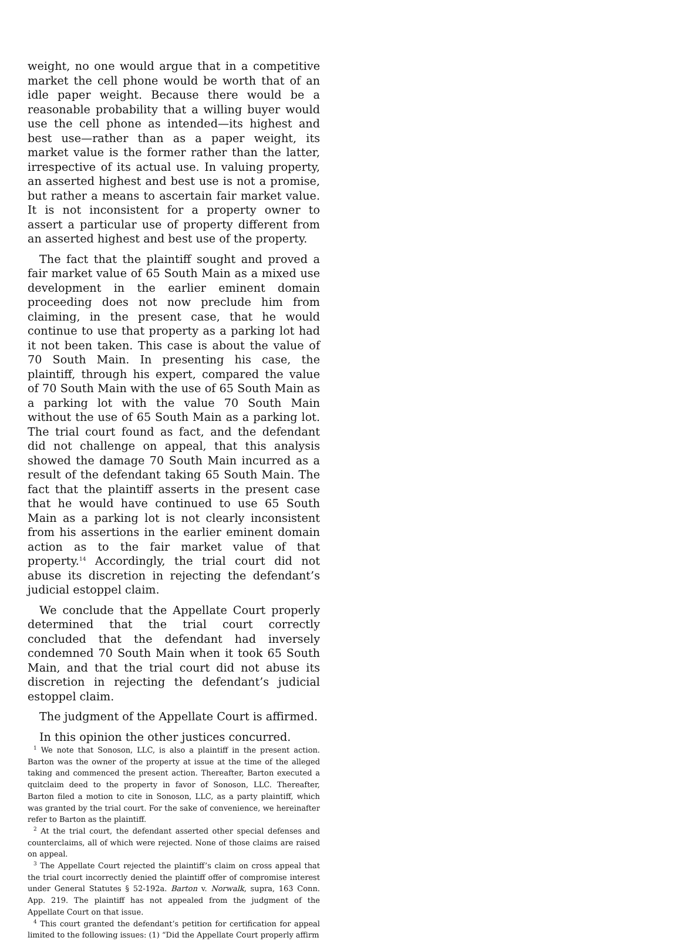weight, no one would argue that in a competitive market the cell phone would be worth that of an idle paper weight. Because there would be a reasonable probability that a willing buyer would use the cell phone as intended—its highest and best use—rather than as a paper weight, its market value is the former rather than the latter, irrespective of its actual use. In valuing property, an asserted highest and best use is not a promise, but rather a means to ascertain fair market value. It is not inconsistent for a property owner to assert a particular use of property different from an asserted highest and best use of the property.
The fact that the plaintiff sought and proved a fair market value of 65 South Main as a mixed use development in the earlier eminent domain proceeding does not now preclude him from claiming, in the present case, that he would continue to use that property as a parking lot had it not been taken. This case is about the value of 70 South Main. In presenting his case, the plaintiff, through his expert, compared the value of 70 South Main with the use of 65 South Main as a parking lot with the value 70 South Main without the use of 65 South Main as a parking lot. The trial court found as fact, and the defendant did not challenge on appeal, that this analysis showed the damage 70 South Main incurred as a result of the defendant taking 65 South Main. The fact that the plaintiff asserts in the present case that he would have continued to use 65 South Main as a parking lot is not clearly inconsistent from his assertions in the earlier eminent domain action as to the fair market value of that property.<sup>14</sup> Accordingly, the trial court did not abuse its discretion in rejecting the defendant’s judicial estoppel claim.
We conclude that the Appellate Court properly determined that the trial court correctly concluded that the defendant had inversely condemned 70 South Main when it took 65 South Main, and that the trial court did not abuse its discretion in rejecting the defendant’s judicial estoppel claim.
The judgment of the Appellate Court is affirmed.
In this opinion the other justices concurred.
<sup>1</sup> We note that Sonoson, LLC, is also a plaintiff in the present action. Barton was the owner of the property at issue at the time of the alleged taking and commenced the present action. Thereafter, Barton executed a quitclaim deed to the property in favor of Sonoson, LLC. Thereafter, Barton filed a motion to cite in Sonoson, LLC, as a party plaintiff, which was granted by the trial court. For the sake of convenience, we hereinafter refer to Barton as the plaintiff.
<sup>2</sup> At the trial court, the defendant asserted other special defenses and counterclaims, all of which were rejected. None of those claims are raised on appeal.
<sup>3</sup> The Appellate Court rejected the plaintiff’s claim on cross appeal that the trial court incorrectly denied the plaintiff offer of compromise interest under General Statutes § 52-192a. Barton v. Norwalk, supra, 163 Conn. App. 219. The plaintiff has not appealed from the judgment of the Appellate Court on that issue.
<sup>4</sup> This court granted the defendant’s petition for certification for appeal limited to the following issues: (1) “Did the Appellate Court properly affirm